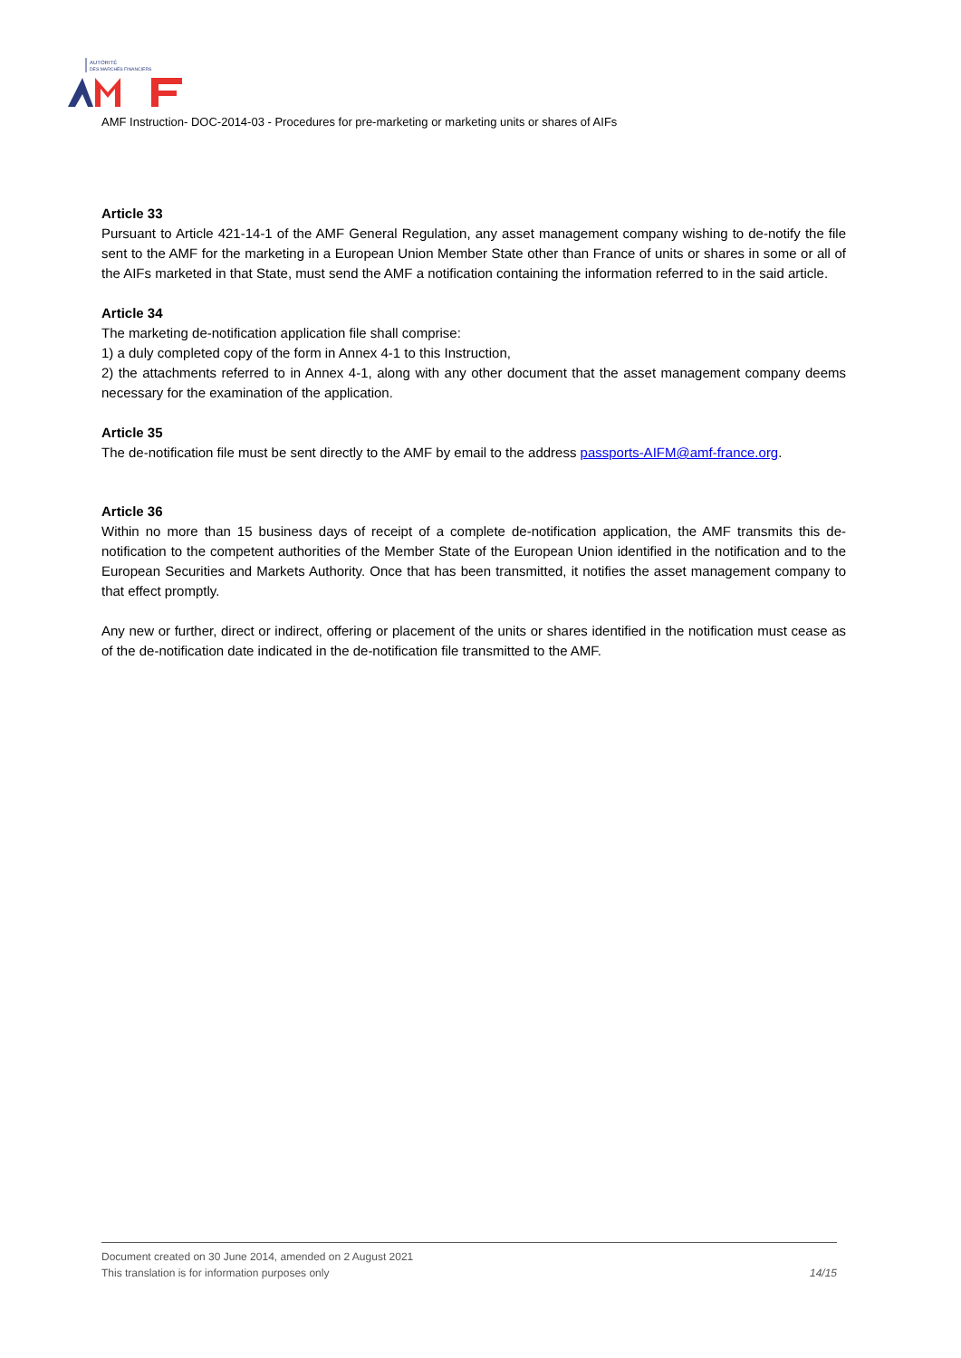AUTORITÉ
DES MARCHÉS FINANCIERS
AMF Instruction- DOC-2014-03 - Procedures for pre-marketing or marketing units or shares of AIFs
Article 33
Pursuant to Article 421-14-1 of the AMF General Regulation, any asset management company wishing to de-notify the file sent to the AMF for the marketing in a European Union Member State other than France of units or shares in some or all of the AIFs marketed in that State, must send the AMF a notification containing the information referred to in the said article.
Article 34
The marketing de-notification application file shall comprise:
1) a duly completed copy of the form in Annex 4-1 to this Instruction,
2) the attachments referred to in Annex 4-1, along with any other document that the asset management company deems necessary for the examination of the application.
Article 35
The de-notification file must be sent directly to the AMF by email to the address passports-AIFM@amf-france.org.
Article 36
Within no more than 15 business days of receipt of a complete de-notification application, the AMF transmits this de-notification to the competent authorities of the Member State of the European Union identified in the notification and to the European Securities and Markets Authority. Once that has been transmitted, it notifies the asset management company to that effect promptly.
Any new or further, direct or indirect, offering or placement of the units or shares identified in the notification must cease as of the de-notification date indicated in the de-notification file transmitted to the AMF.
Document created on 30 June 2014, amended on 2 August 2021
This translation is for information purposes only 14/15